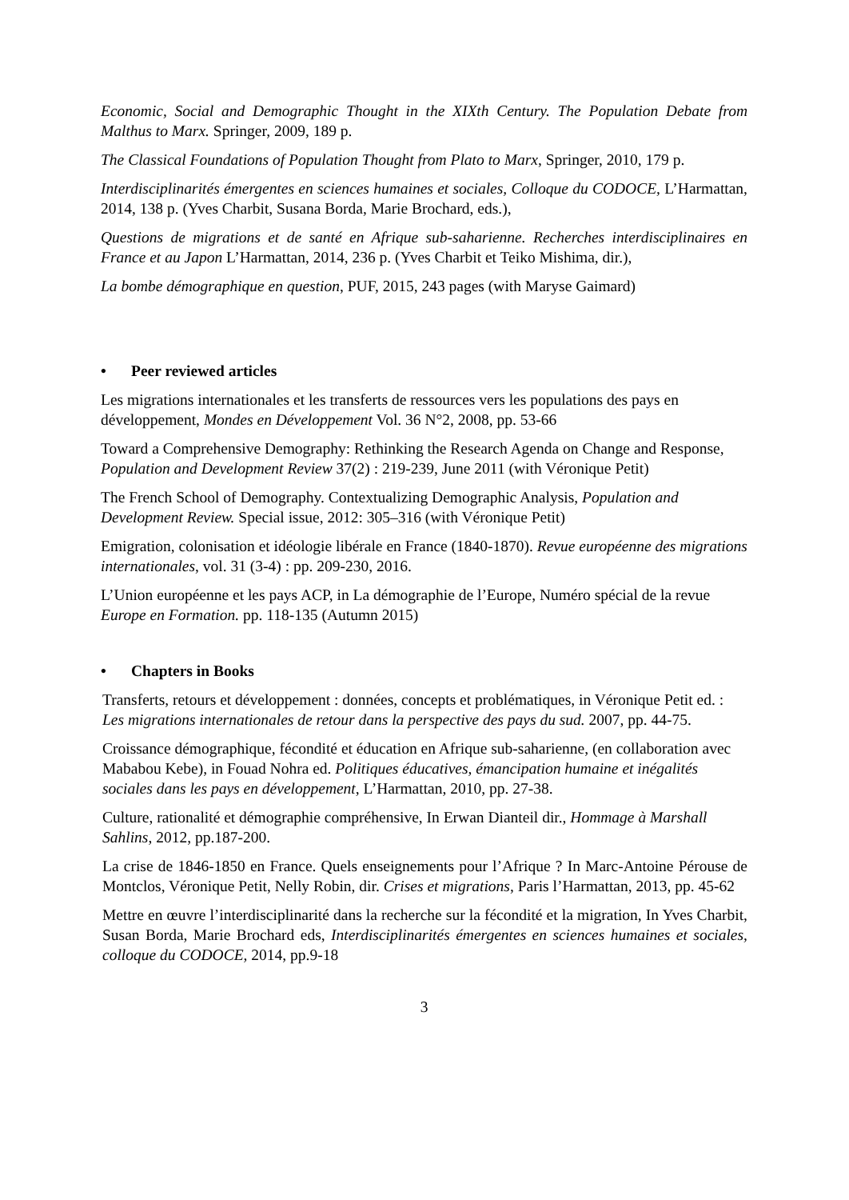Economic, Social and Demographic Thought in the XIXth Century. The Population Debate from Malthus to Marx. Springer, 2009, 189 p.
The Classical Foundations of Population Thought from Plato to Marx, Springer, 2010, 179 p.
Interdisciplinarités émergentes en sciences humaines et sociales, Colloque du CODOCE, L’Harmattan, 2014, 138 p. (Yves Charbit, Susana Borda, Marie Brochard, eds.),
Questions de migrations et de santé en Afrique sub-saharienne. Recherches interdisciplinaires en France et au Japon L’Harmattan, 2014, 236 p. (Yves Charbit et Teiko Mishima, dir.),
La bombe démographique en question, PUF, 2015, 243 pages (with Maryse Gaimard)
• Peer reviewed articles
Les migrations internationales et les transferts de ressources vers les populations des pays en développement, Mondes en Développement Vol. 36 N°2, 2008, pp. 53-66
Toward a Comprehensive Demography: Rethinking the Research Agenda on Change and Response, Population and Development Review 37(2) : 219-239, June 2011 (with Véronique Petit)
The French School of Demography. Contextualizing Demographic Analysis, Population and Development Review. Special issue, 2012: 305–316 (with Véronique Petit)
Emigration, colonisation et idéologie libérale en France (1840-1870). Revue européenne des migrations internationales, vol. 31 (3-4) : pp. 209-230, 2016.
L’Union européenne et les pays ACP, in La démographie de l’Europe, Numéro spécial de la revue Europe en Formation. pp. 118-135 (Autumn 2015)
• Chapters in Books
Transferts, retours et développement : données, concepts et problématiques, in Véronique Petit ed. : Les migrations internationales de retour dans la perspective des pays du sud. 2007, pp. 44-75.
Croissance démographique, fécondité et éducation en Afrique sub-saharienne, (en collaboration avec Mababou Kebe), in Fouad Nohra ed. Politiques éducatives, émancipation humaine et inégalités sociales dans les pays en développement, L’Harmattan, 2010, pp. 27-38.
Culture, rationalité et démographie compréhensive, In Erwan Dianteil dir., Hommage à Marshall Sahlins, 2012, pp.187-200.
La crise de 1846-1850 en France. Quels enseignements pour l’Afrique ? In Marc-Antoine Pérouse de Montclos, Véronique Petit, Nelly Robin, dir. Crises et migrations, Paris l’Harmattan, 2013, pp. 45-62
Mettre en œuvre l’interdisciplinarité dans la recherche sur la fécondité et la migration, In Yves Charbit, Susan Borda, Marie Brochard eds, Interdisciplinarités émergentes en sciences humaines et sociales, colloque du CODOCE, 2014, pp.9-18
3